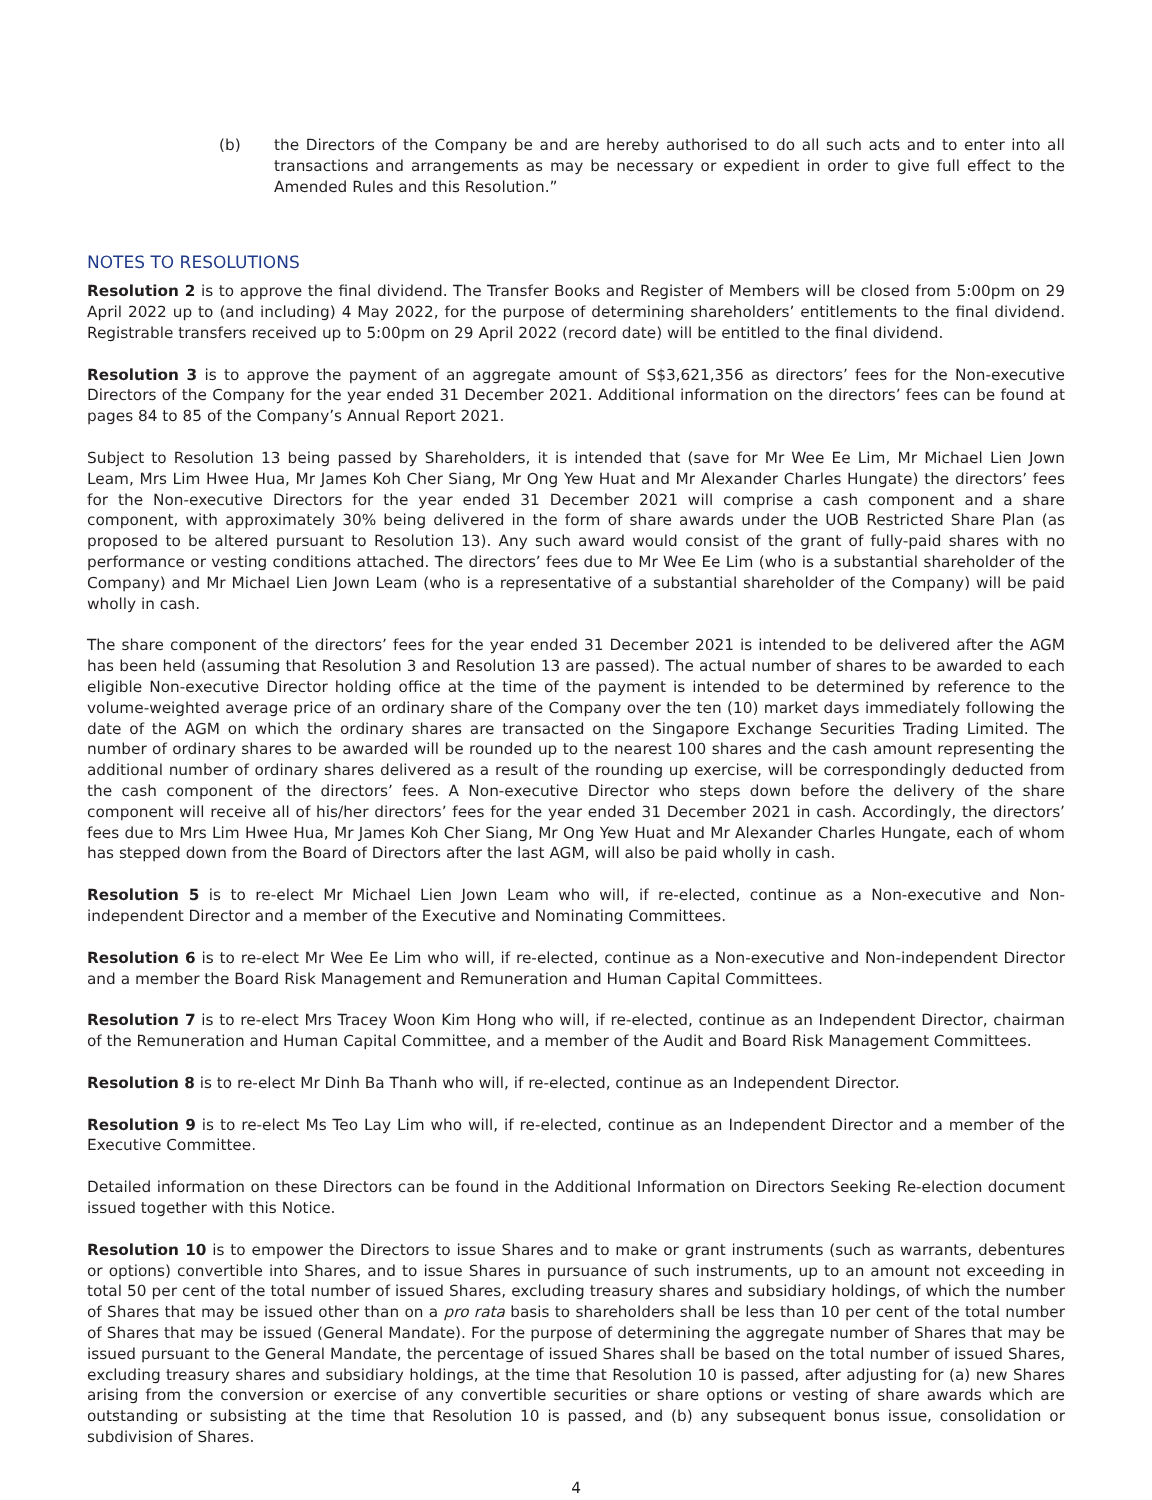(b) the Directors of the Company be and are hereby authorised to do all such acts and to enter into all transactions and arrangements as may be necessary or expedient in order to give full effect to the Amended Rules and this Resolution.”
NOTES TO RESOLUTIONS
Resolution 2 is to approve the final dividend. The Transfer Books and Register of Members will be closed from 5:00pm on 29 April 2022 up to (and including) 4 May 2022, for the purpose of determining shareholders’ entitlements to the final dividend. Registrable transfers received up to 5:00pm on 29 April 2022 (record date) will be entitled to the final dividend.
Resolution 3 is to approve the payment of an aggregate amount of S$3,621,356 as directors’ fees for the Non-executive Directors of the Company for the year ended 31 December 2021. Additional information on the directors’ fees can be found at pages 84 to 85 of the Company’s Annual Report 2021.
Subject to Resolution 13 being passed by Shareholders, it is intended that (save for Mr Wee Ee Lim, Mr Michael Lien Jown Leam, Mrs Lim Hwee Hua, Mr James Koh Cher Siang, Mr Ong Yew Huat and Mr Alexander Charles Hungate) the directors’ fees for the Non-executive Directors for the year ended 31 December 2021 will comprise a cash component and a share component, with approximately 30% being delivered in the form of share awards under the UOB Restricted Share Plan (as proposed to be altered pursuant to Resolution 13). Any such award would consist of the grant of fully-paid shares with no performance or vesting conditions attached. The directors’ fees due to Mr Wee Ee Lim (who is a substantial shareholder of the Company) and Mr Michael Lien Jown Leam (who is a representative of a substantial shareholder of the Company) will be paid wholly in cash.
The share component of the directors’ fees for the year ended 31 December 2021 is intended to be delivered after the AGM has been held (assuming that Resolution 3 and Resolution 13 are passed). The actual number of shares to be awarded to each eligible Non-executive Director holding office at the time of the payment is intended to be determined by reference to the volume-weighted average price of an ordinary share of the Company over the ten (10) market days immediately following the date of the AGM on which the ordinary shares are transacted on the Singapore Exchange Securities Trading Limited. The number of ordinary shares to be awarded will be rounded up to the nearest 100 shares and the cash amount representing the additional number of ordinary shares delivered as a result of the rounding up exercise, will be correspondingly deducted from the cash component of the directors’ fees. A Non-executive Director who steps down before the delivery of the share component will receive all of his/her directors’ fees for the year ended 31 December 2021 in cash. Accordingly, the directors’ fees due to Mrs Lim Hwee Hua, Mr James Koh Cher Siang, Mr Ong Yew Huat and Mr Alexander Charles Hungate, each of whom has stepped down from the Board of Directors after the last AGM, will also be paid wholly in cash.
Resolution 5 is to re-elect Mr Michael Lien Jown Leam who will, if re-elected, continue as a Non-executive and Non-independent Director and a member of the Executive and Nominating Committees.
Resolution 6 is to re-elect Mr Wee Ee Lim who will, if re-elected, continue as a Non-executive and Non-independent Director and a member the Board Risk Management and Remuneration and Human Capital Committees.
Resolution 7 is to re-elect Mrs Tracey Woon Kim Hong who will, if re-elected, continue as an Independent Director, chairman of the Remuneration and Human Capital Committee, and a member of the Audit and Board Risk Management Committees.
Resolution 8 is to re-elect Mr Dinh Ba Thanh who will, if re-elected, continue as an Independent Director.
Resolution 9 is to re-elect Ms Teo Lay Lim who will, if re-elected, continue as an Independent Director and a member of the Executive Committee.
Detailed information on these Directors can be found in the Additional Information on Directors Seeking Re-election document issued together with this Notice.
Resolution 10 is to empower the Directors to issue Shares and to make or grant instruments (such as warrants, debentures or options) convertible into Shares, and to issue Shares in pursuance of such instruments, up to an amount not exceeding in total 50 per cent of the total number of issued Shares, excluding treasury shares and subsidiary holdings, of which the number of Shares that may be issued other than on a pro rata basis to shareholders shall be less than 10 per cent of the total number of Shares that may be issued (General Mandate). For the purpose of determining the aggregate number of Shares that may be issued pursuant to the General Mandate, the percentage of issued Shares shall be based on the total number of issued Shares, excluding treasury shares and subsidiary holdings, at the time that Resolution 10 is passed, after adjusting for (a) new Shares arising from the conversion or exercise of any convertible securities or share options or vesting of share awards which are outstanding or subsisting at the time that Resolution 10 is passed, and (b) any subsequent bonus issue, consolidation or subdivision of Shares.
4